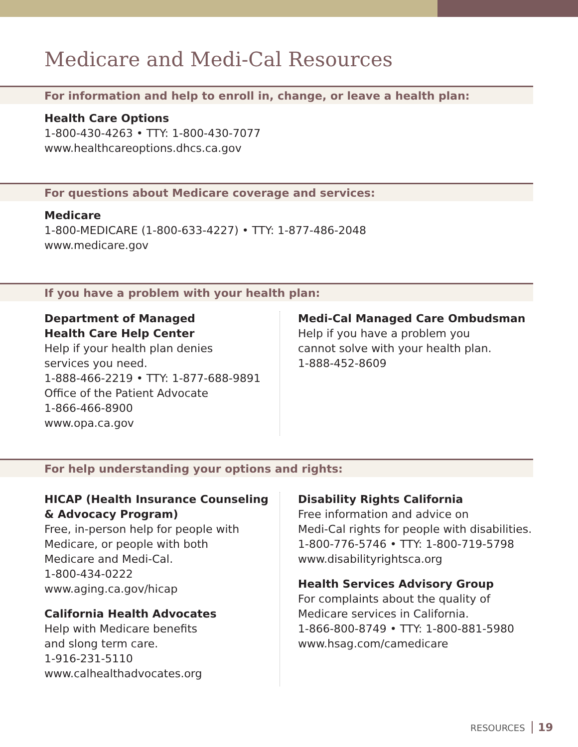Medicare and Medi-Cal Resources
For information and help to enroll in, change, or leave a health plan:
Health Care Options
1-800-430-4263 • TTY: 1-800-430-7077
www.healthcareoptions.dhcs.ca.gov
For questions about Medicare coverage and services:
Medicare
1-800-MEDICARE (1-800-633-4227) • TTY: 1-877-486-2048
www.medicare.gov
If you have a problem with your health plan:
Department of Managed
Health Care Help Center
Help if your health plan denies
services you need.
1-888-466-2219 • TTY: 1-877-688-9891
Office of the Patient Advocate
1-866-466-8900
www.opa.ca.gov
Medi-Cal Managed Care Ombudsman
Help if you have a problem you
cannot solve with your health plan.
1-888-452-8609
For help understanding your options and rights:
HICAP (Health Insurance Counseling
& Advocacy Program)
Free, in-person help for people with
Medicare, or people with both
Medicare and Medi-Cal.
1-800-434-0222
www.aging.ca.gov/hicap
California Health Advocates
Help with Medicare benefits
and slong term care.
1-916-231-5110
www.calhealthadvocates.org
Disability Rights California
Free information and advice on
Medi-Cal rights for people with disabilities.
1-800-776-5746 • TTY: 1-800-719-5798
www.disabilityrightsca.org
Health Services Advisory Group
For complaints about the quality of
Medicare services in California.
1-866-800-8749 • TTY: 1-800-881-5980
www.hsag.com/camedicare
RESOURCES 19